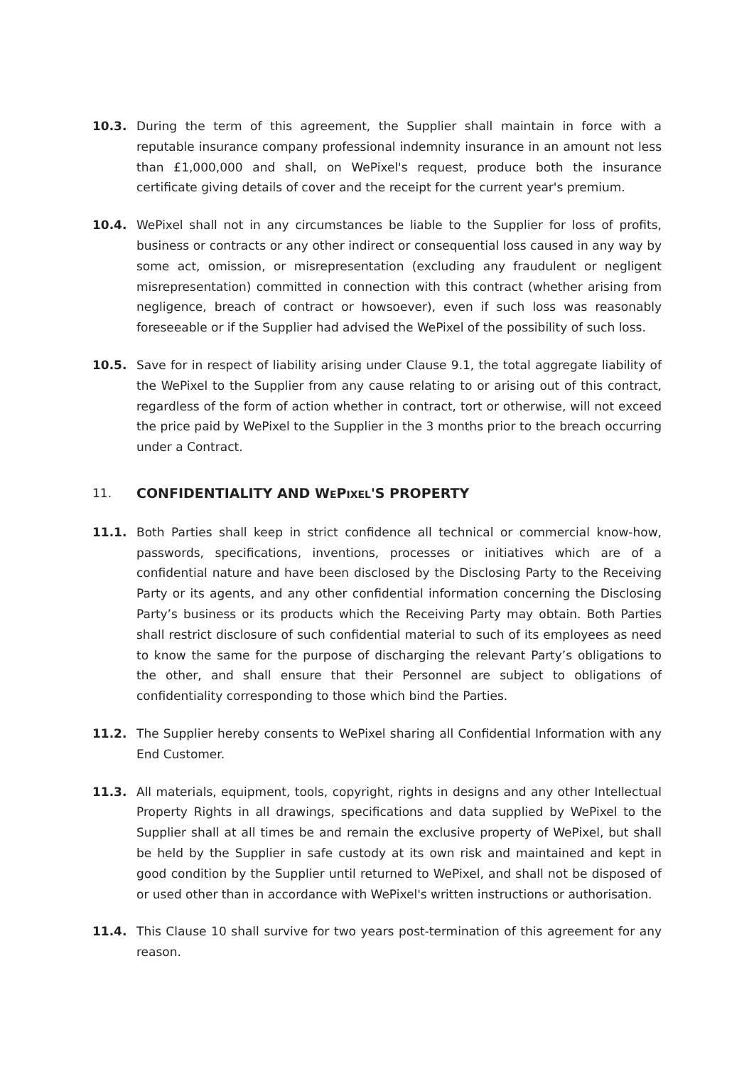10.3. During the term of this agreement, the Supplier shall maintain in force with a reputable insurance company professional indemnity insurance in an amount not less than £1,000,000 and shall, on WePixel's request, produce both the insurance certificate giving details of cover and the receipt for the current year's premium.
10.4. WePixel shall not in any circumstances be liable to the Supplier for loss of profits, business or contracts or any other indirect or consequential loss caused in any way by some act, omission, or misrepresentation (excluding any fraudulent or negligent misrepresentation) committed in connection with this contract (whether arising from negligence, breach of contract or howsoever), even if such loss was reasonably foreseeable or if the Supplier had advised the WePixel of the possibility of such loss.
10.5. Save for in respect of liability arising under Clause 9.1, the total aggregate liability of the WePixel to the Supplier from any cause relating to or arising out of this contract, regardless of the form of action whether in contract, tort or otherwise, will not exceed the price paid by WePixel to the Supplier in the 3 months prior to the breach occurring under a Contract.
11. CONFIDENTIALITY AND WEPIXEL'S PROPERTY
11.1. Both Parties shall keep in strict confidence all technical or commercial know-how, passwords, specifications, inventions, processes or initiatives which are of a confidential nature and have been disclosed by the Disclosing Party to the Receiving Party or its agents, and any other confidential information concerning the Disclosing Party’s business or its products which the Receiving Party may obtain. Both Parties shall restrict disclosure of such confidential material to such of its employees as need to know the same for the purpose of discharging the relevant Party’s obligations to the other, and shall ensure that their Personnel are subject to obligations of confidentiality corresponding to those which bind the Parties.
11.2. The Supplier hereby consents to WePixel sharing all Confidential Information with any End Customer.
11.3. All materials, equipment, tools, copyright, rights in designs and any other Intellectual Property Rights in all drawings, specifications and data supplied by WePixel to the Supplier shall at all times be and remain the exclusive property of WePixel, but shall be held by the Supplier in safe custody at its own risk and maintained and kept in good condition by the Supplier until returned to WePixel, and shall not be disposed of or used other than in accordance with WePixel's written instructions or authorisation.
11.4. This Clause 10 shall survive for two years post-termination of this agreement for any reason.